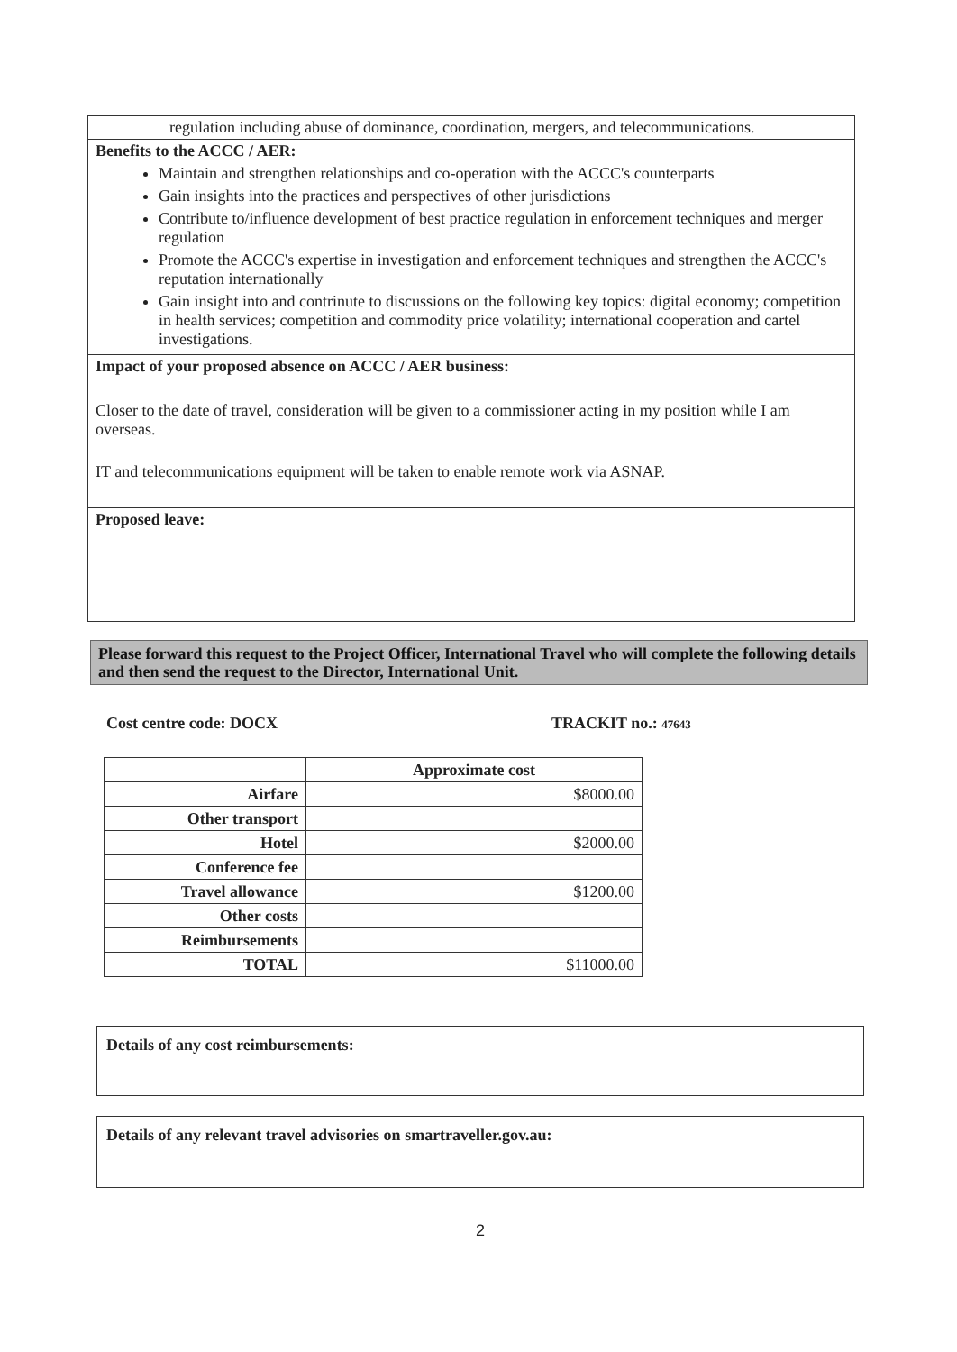regulation including abuse of dominance, coordination, mergers, and telecommunications.
Benefits to the ACCC / AER:
Maintain and strengthen relationships and co-operation with the ACCC's counterparts
Gain insights into the practices and perspectives of other jurisdictions
Contribute to/influence development of best practice regulation in enforcement techniques and merger regulation
Promote the ACCC's expertise in investigation and enforcement techniques and strengthen the ACCC's reputation internationally
Gain insight into and contrinute to discussions on the following key topics: digital economy; competition in health services; competition and commodity price volatility; international cooperation and cartel investigations.
Impact of your proposed absence on ACCC / AER business:
Closer to the date of travel, consideration will be given to a commissioner acting in my position while I am overseas.
IT and telecommunications equipment will be taken to enable remote work via ASNAP.
Proposed leave:
Please forward this request to the Project Officer, International Travel who will complete the following details and then send the request to the Director, International Unit.
Cost centre code: DOCX TRACKIT no.: 47643
| | Approximate cost |
| Airfare | $8000.00 |
| Other transport | |
| Hotel | $2000.00 |
| Conference fee | |
| Travel allowance | $1200.00 |
| Other costs | |
| Reimbursements | |
| TOTAL | $11000.00 |
Details of any cost reimbursements:
Details of any relevant travel advisories on smartraveller.gov.au:
2